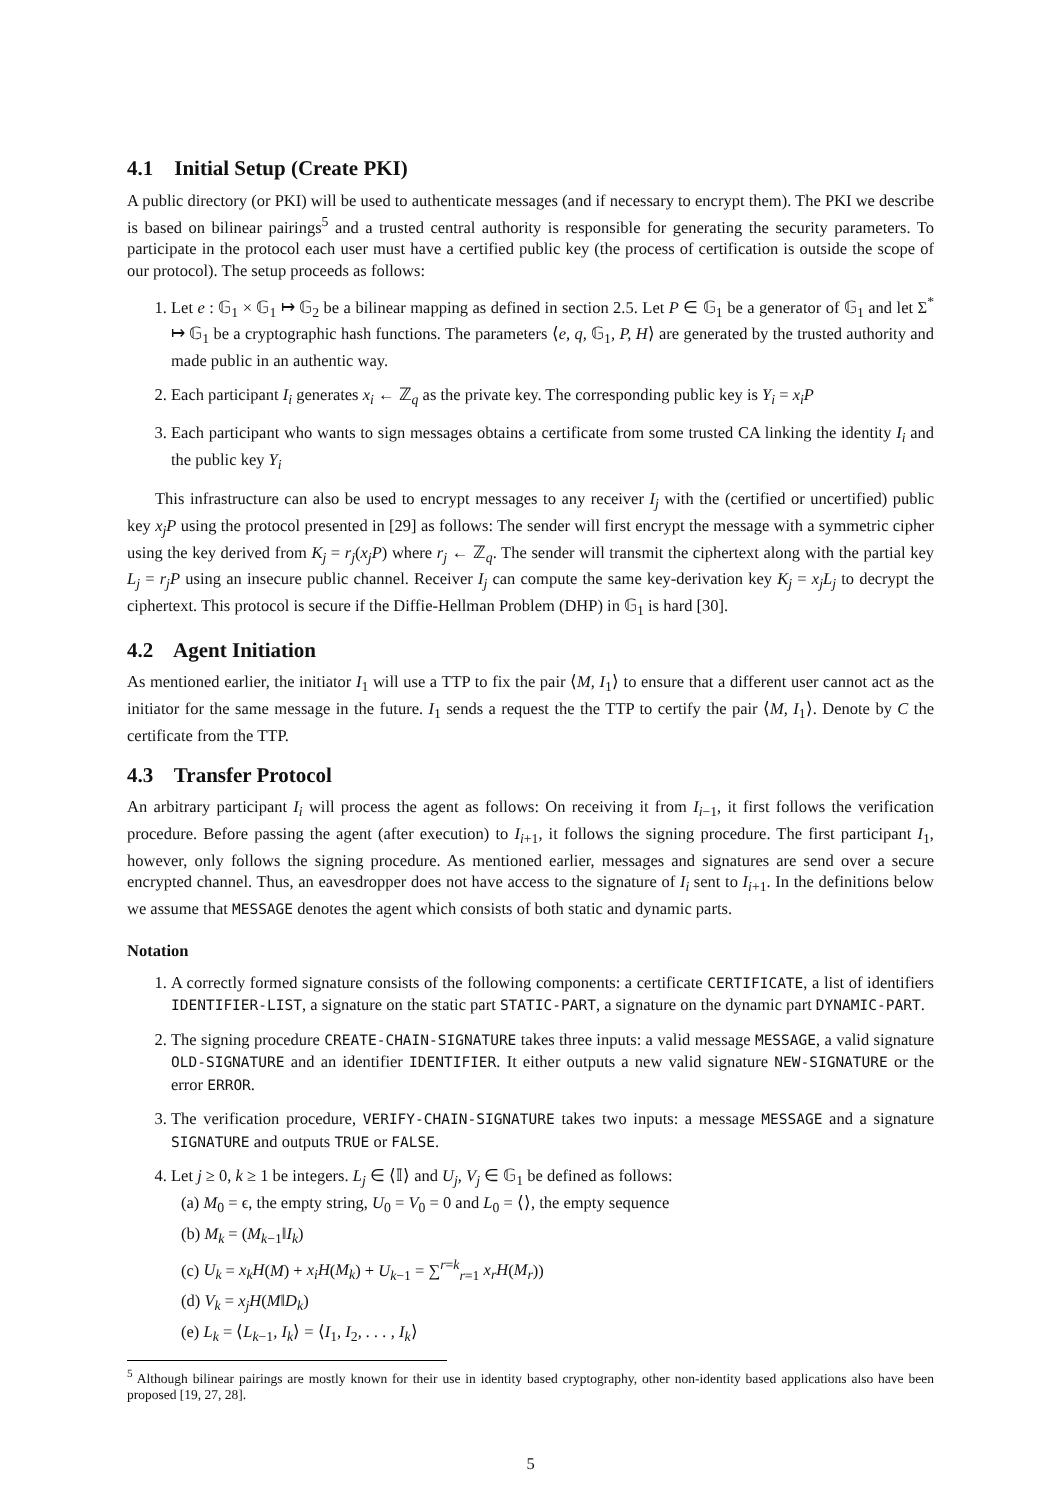4.1 Initial Setup (Create PKI)
A public directory (or PKI) will be used to authenticate messages (and if necessary to encrypt them). The PKI we describe is based on bilinear pairings<sup>5</sup> and a trusted central authority is responsible for generating the security parameters. To participate in the protocol each user must have a certified public key (the process of certification is outside the scope of our protocol). The setup proceeds as follows:
1. Let e : 𝔾<sub>1</sub> × 𝔾<sub>1</sub> ↦ 𝔾<sub>2</sub> be a bilinear mapping as defined in section 2.5. Let P ∈ 𝔾<sub>1</sub> be a generator of 𝔾<sub>1</sub> and let Σ<sup>*</sup> ↦ 𝔾<sub>1</sub> be a cryptographic hash functions. The parameters ⟨e, q, 𝔾<sub>1</sub>, P, H⟩ are generated by the trusted authority and made public in an authentic way.
2. Each participant I<sub>i</sub> generates x<sub>i</sub> ← ℤ<sub>q</sub> as the private key. The corresponding public key is Y<sub>i</sub> = x<sub>i</sub>P
3. Each participant who wants to sign messages obtains a certificate from some trusted CA linking the identity I<sub>i</sub> and the public key Y<sub>i</sub>
This infrastructure can also be used to encrypt messages to any receiver I<sub>j</sub> with the (certified or uncertified) public key x<sub>j</sub>P using the protocol presented in [29] as follows: The sender will first encrypt the message with a symmetric cipher using the key derived from K<sub>j</sub> = r<sub>j</sub>(x<sub>j</sub>P) where r<sub>j</sub> ← ℤ<sub>q</sub>. The sender will transmit the ciphertext along with the partial key L<sub>j</sub> = r<sub>j</sub>P using an insecure public channel. Receiver I<sub>j</sub> can compute the same key-derivation key K<sub>j</sub> = x<sub>j</sub>L<sub>j</sub> to decrypt the ciphertext. This protocol is secure if the Diffie-Hellman Problem (DHP) in 𝔾<sub>1</sub> is hard [30].
4.2 Agent Initiation
As mentioned earlier, the initiator I<sub>1</sub> will use a TTP to fix the pair ⟨M, I<sub>1</sub>⟩ to ensure that a different user cannot act as the initiator for the same message in the future. I<sub>1</sub> sends a request the the TTP to certify the pair ⟨M, I<sub>1</sub>⟩. Denote by C the certificate from the TTP.
4.3 Transfer Protocol
An arbitrary participant I<sub>i</sub> will process the agent as follows: On receiving it from I<sub>i−1</sub>, it first follows the verification procedure. Before passing the agent (after execution) to I<sub>i+1</sub>, it follows the signing procedure. The first participant I<sub>1</sub>, however, only follows the signing procedure. As mentioned earlier, messages and signatures are send over a secure encrypted channel. Thus, an eavesdropper does not have access to the signature of I<sub>i</sub> sent to I<sub>i+1</sub>. In the definitions below we assume that MESSAGE denotes the agent which consists of both static and dynamic parts.
Notation
1. A correctly formed signature consists of the following components: a certificate CERTIFICATE, a list of identifiers IDENTIFIER-LIST, a signature on the static part STATIC-PART, a signature on the dynamic part DYNAMIC-PART.
2. The signing procedure CREATE-CHAIN-SIGNATURE takes three inputs: a valid message MESSAGE, a valid signature OLD-SIGNATURE and an identifier IDENTIFIER. It either outputs a new valid signature NEW-SIGNATURE or the error ERROR.
3. The verification procedure, VERIFY-CHAIN-SIGNATURE takes two inputs: a message MESSAGE and a signature SIGNATURE and outputs TRUE or FALSE.
4. Let j ≥ 0, k ≥ 1 be integers. L<sub>j</sub> ∈ ⟨𝕀⟩ and U<sub>j</sub>, V<sub>j</sub> ∈ 𝔾<sub>1</sub> be defined as follows:
(a) M<sub>0</sub> = ϵ, the empty string, U<sub>0</sub> = V<sub>0</sub> = 0 and L<sub>0</sub> = ⟨⟩, the empty sequence
(b) M<sub>k</sub> = (M<sub>k−1</sub>‖I<sub>k</sub>)
(c) U<sub>k</sub> = x<sub>k</sub>H(M) + x<sub>i</sub>H(M<sub>k</sub>) + U<sub>k−1</sub> = ∑<sup>r=k</sup><sub>r=1</sub> x<sub>r</sub>H(M<sub>r</sub>))
(d) V<sub>k</sub> = x<sub>j</sub>H(M‖D<sub>k</sub>)
(e) L<sub>k</sub> = ⟨L<sub>k−1</sub>, I<sub>k</sub>⟩ = ⟨I<sub>1</sub>, I<sub>2</sub>, . . . , I<sub>k</sub>⟩
<sup>5</sup> Although bilinear pairings are mostly known for their use in identity based cryptography, other non-identity based applications also have been proposed [19, 27, 28].
5